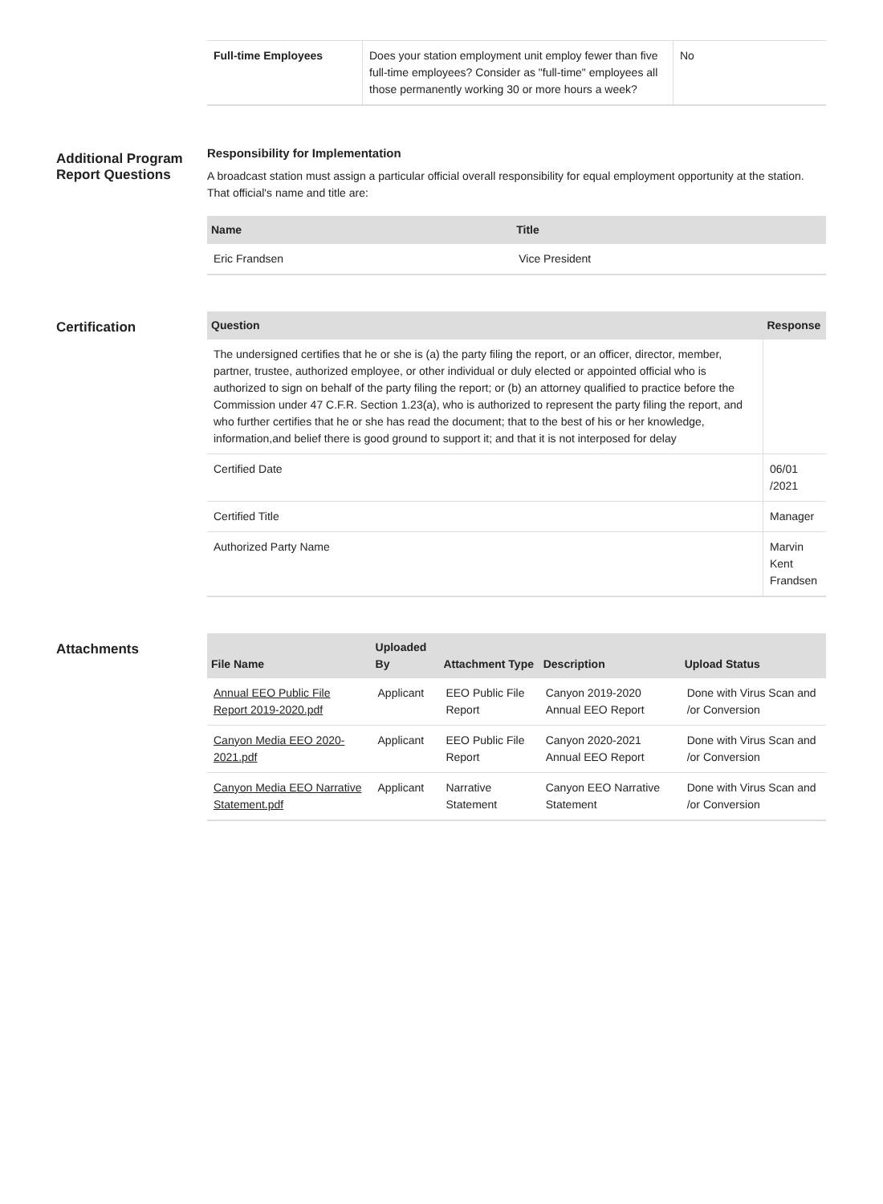| Full-time Employees | Does your station employment unit employ fewer than five full-time employees? Consider as "full-time" employees all those permanently working 30 or more hours a week? | No |
Additional Program Report Questions
Responsibility for Implementation
A broadcast station must assign a particular official overall responsibility for equal employment opportunity at the station. That official's name and title are:
| Name | Title |
| --- | --- |
| Eric Frandsen | Vice President |
Certification
| Question | Response |
| --- | --- |
| The undersigned certifies that he or she is (a) the party filing the report, or an officer, director, member, partner, trustee, authorized employee, or other individual or duly elected or appointed official who is authorized to sign on behalf of the party filing the report; or (b) an attorney qualified to practice before the Commission under 47 C.F.R. Section 1.23(a), who is authorized to represent the party filing the report, and who further certifies that he or she has read the document; that to the best of his or her knowledge, information,and belief there is good ground to support it; and that it is not interposed for delay | |
| Certified Date | 06/01 /2021 |
| Certified Title | Manager |
| Authorized Party Name | Marvin Kent Frandsen |
Attachments
| File Name | Uploaded By | Attachment Type | Description | Upload Status |
| --- | --- | --- | --- | --- |
| Annual EEO Public File Report 2019-2020.pdf | Applicant | EEO Public File Report | Canyon 2019-2020 Annual EEO Report | Done with Virus Scan and /or Conversion |
| Canyon Media EEO 2020-2021.pdf | Applicant | EEO Public File Report | Canyon 2020-2021 Annual EEO Report | Done with Virus Scan and /or Conversion |
| Canyon Media EEO Narrative Statement.pdf | Applicant | Narrative Statement | Canyon EEO Narrative Statement | Done with Virus Scan and /or Conversion |